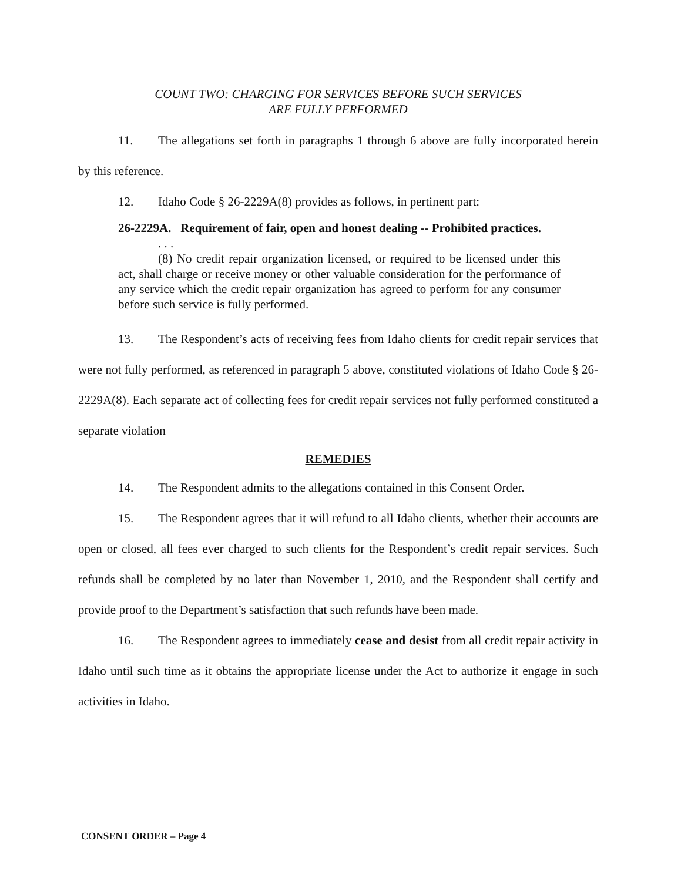COUNT TWO: CHARGING FOR SERVICES BEFORE SUCH SERVICES
ARE FULLY PERFORMED
11. The allegations set forth in paragraphs 1 through 6 above are fully incorporated herein by this reference.
12. Idaho Code § 26-2229A(8) provides as follows, in pertinent part:
26-2229A. Requirement of fair, open and honest dealing -- Prohibited practices.
. . .
(8) No credit repair organization licensed, or required to be licensed under this act, shall charge or receive money or other valuable consideration for the performance of any service which the credit repair organization has agreed to perform for any consumer before such service is fully performed.
13. The Respondent’s acts of receiving fees from Idaho clients for credit repair services that were not fully performed, as referenced in paragraph 5 above, constituted violations of Idaho Code § 26-2229A(8). Each separate act of collecting fees for credit repair services not fully performed constituted a separate violation
REMEDIES
14. The Respondent admits to the allegations contained in this Consent Order.
15. The Respondent agrees that it will refund to all Idaho clients, whether their accounts are open or closed, all fees ever charged to such clients for the Respondent’s credit repair services. Such refunds shall be completed by no later than November 1, 2010, and the Respondent shall certify and provide proof to the Department’s satisfaction that such refunds have been made.
16. The Respondent agrees to immediately cease and desist from all credit repair activity in Idaho until such time as it obtains the appropriate license under the Act to authorize it engage in such activities in Idaho.
CONSENT ORDER – Page 4